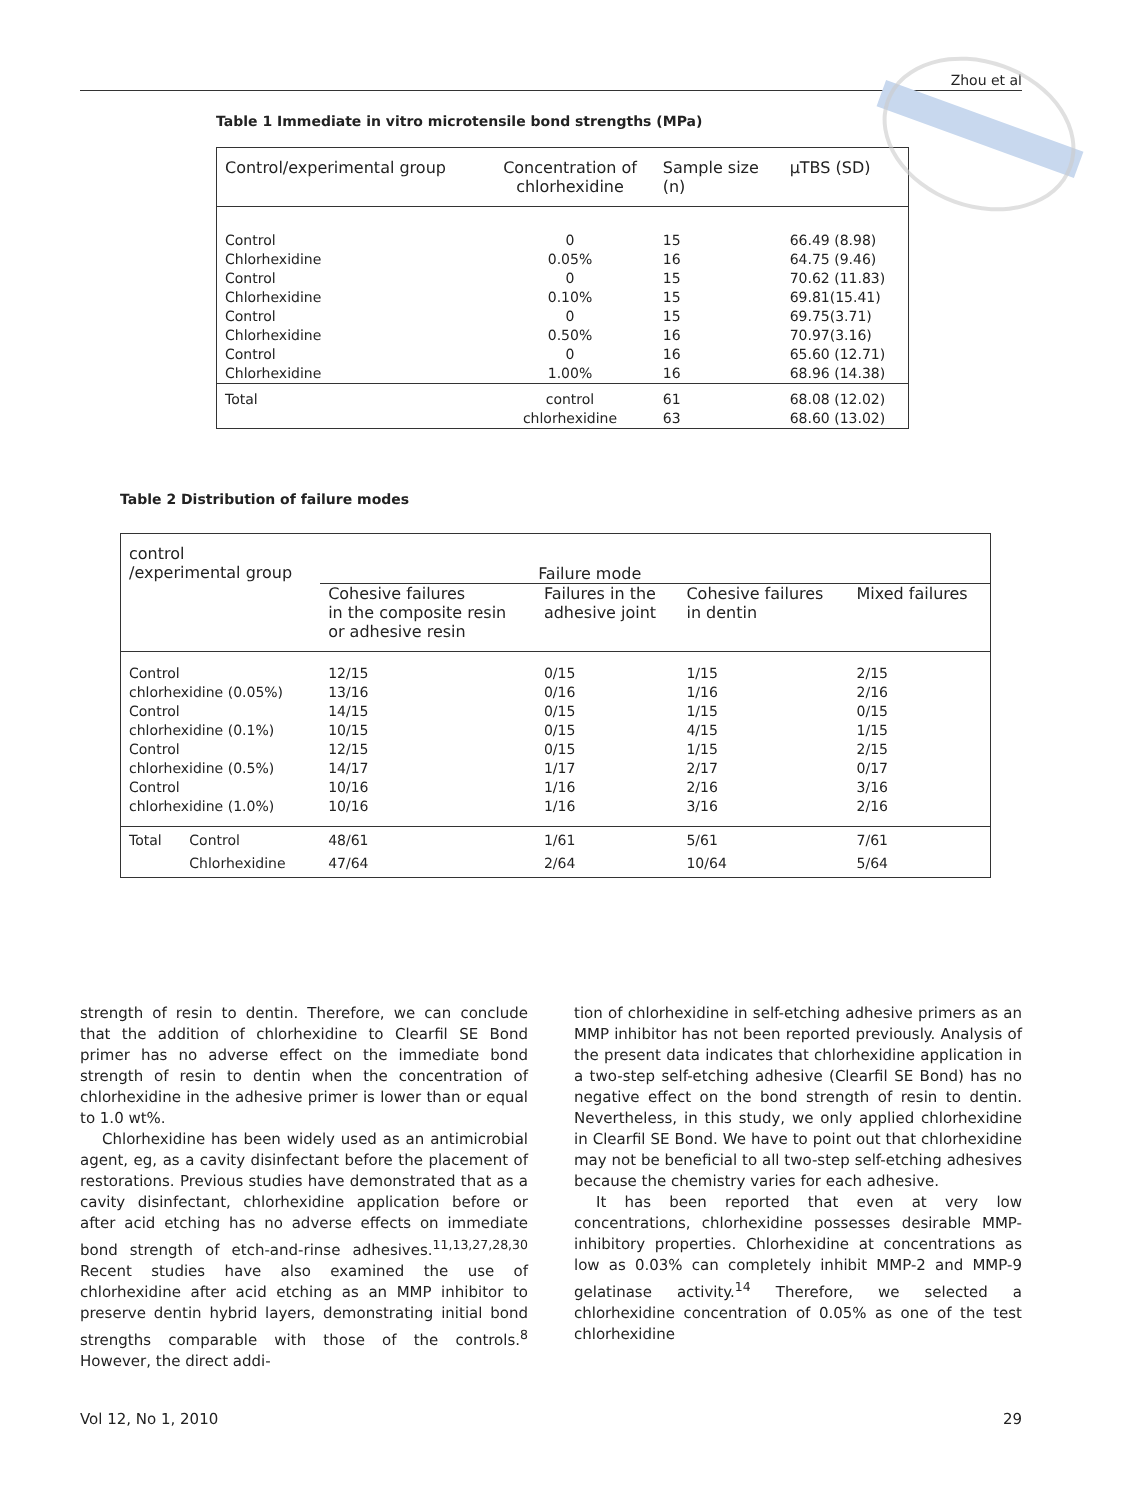Zhou et al
Table 1 Immediate in vitro microtensile bond strengths (MPa)
| Control/experimental group | Concentration of chlorhexidine | Sample size (n) | µTBS (SD) |
| --- | --- | --- | --- |
| Control Chlorhexidine Control Chlorhexidine Control Chlorhexidine Control Chlorhexidine | 0 0.05% 0 0.10% 0 0.50% 0 1.00% | 15 16 15 15 15 16 16 16 | 66.49 (8.98) 64.75 (9.46) 70.62 (11.83) 69.81(15.41) 69.75(3.71) 70.97(3.16) 65.60 (12.71) 68.96 (14.38) |
| Total | control chlorhexidine | 61 63 | 68.08 (12.02) 68.60 (13.02) |
Table 2 Distribution of failure modes
| control /experimental group | | Failure mode | | | |
| --- | --- | --- | --- | --- | --- |
| | | Cohesive failures in the composite resin or adhesive resin | Failures in the adhesive joint | Cohesive failures in dentin | Mixed failures |
| Control chlorhexidine (0.05%) Control chlorhexidine (0.1%) Control chlorhexidine (0.5%) Control chlorhexidine (1.0%) | | 12/15 13/16 14/15 10/15 12/15 14/17 10/16 10/16 | 0/15 0/16 0/15 0/15 0/15 1/17 1/16 1/16 | 1/15 1/16 1/15 4/15 1/15 2/17 2/16 3/16 | 2/15 2/16 0/15 1/15 2/15 0/17 3/16 2/16 |
| Total | Control | 48/61 | 1/61 | 5/61 | 7/61 |
| | Chlorhexidine | 47/64 | 2/64 | 10/64 | 5/64 |
strength of resin to dentin. Therefore, we can conclude that the addition of chlorhexidine to Clearfil SE Bond primer has no adverse effect on the immediate bond strength of resin to dentin when the concentration of chlorhexidine in the adhesive primer is lower than or equal to 1.0 wt%.
Chlorhexidine has been widely used as an antimicrobial agent, eg, as a cavity disinfectant before the placement of restorations. Previous studies have demonstrated that as a cavity disinfectant, chlorhexidine application before or after acid etching has no adverse effects on immediate bond strength of etch-and-rinse adhesives.<sup>11,13,27,28,30</sup> Recent studies have also examined the use of chlorhexidine after acid etching as an MMP inhibitor to preserve dentin hybrid layers, demonstrating initial bond strengths comparable with those of the controls.<sup>8</sup> However, the direct addi-
tion of chlorhexidine in self-etching adhesive primers as an MMP inhibitor has not been reported previously. Analysis of the present data indicates that chlorhexidine application in a two-step self-etching adhesive (Clearfil SE Bond) has no negative effect on the bond strength of resin to dentin. Nevertheless, in this study, we only applied chlorhexidine in Clearfil SE Bond. We have to point out that chlorhexidine may not be beneficial to all two-step self-etching adhesives because the chemistry varies for each adhesive.
It has been reported that even at very low concentrations, chlorhexidine possesses desirable MMP-inhibitory properties. Chlorhexidine at concentrations as low as 0.03% can completely inhibit MMP-2 and MMP-9 gelatinase activity.<sup>14</sup> Therefore, we selected a chlorhexidine concentration of 0.05% as one of the test chlorhexidine
Vol 12, No 1, 2010 29